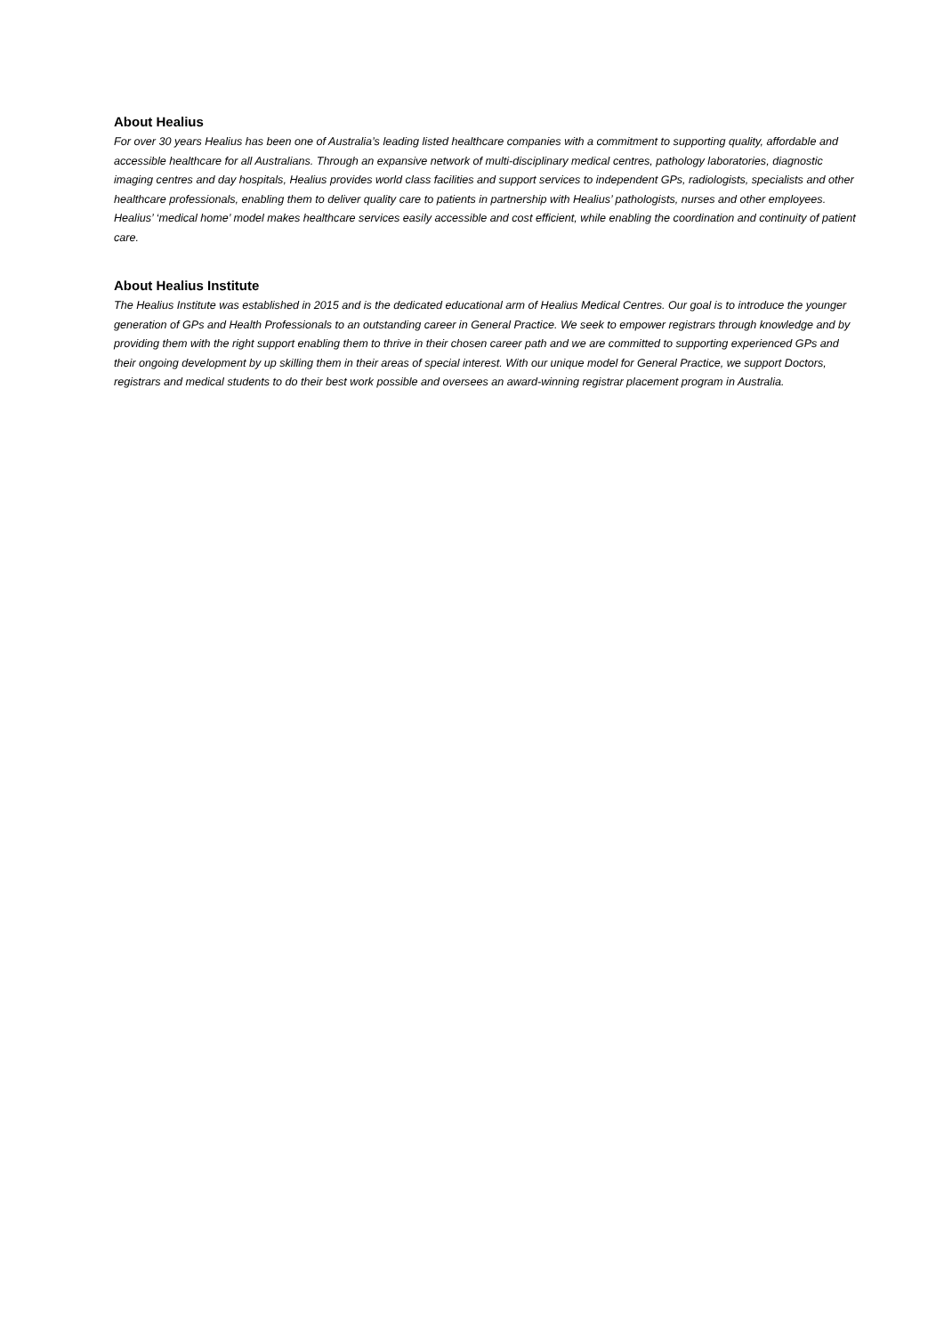About Healius
For over 30 years Healius has been one of Australia’s leading listed healthcare companies with a commitment to supporting quality, affordable and accessible healthcare for all Australians. Through an expansive network of multi-disciplinary medical centres, pathology laboratories, diagnostic imaging centres and day hospitals, Healius provides world class facilities and support services to independent GPs, radiologists, specialists and other healthcare professionals, enabling them to deliver quality care to patients in partnership with Healius’ pathologists, nurses and other employees. Healius’ ‘medical home’ model makes healthcare services easily accessible and cost efficient, while enabling the coordination and continuity of patient care.
About Healius Institute
The Healius Institute was established in 2015 and is the dedicated educational arm of Healius Medical Centres. Our goal is to introduce the younger generation of GPs and Health Professionals to an outstanding career in General Practice. We seek to empower registrars through knowledge and by providing them with the right support enabling them to thrive in their chosen career path and we are committed to supporting experienced GPs and their ongoing development by up skilling them in their areas of special interest. With our unique model for General Practice, we support Doctors, registrars and medical students to do their best work possible and oversees an award-winning registrar placement program in Australia.